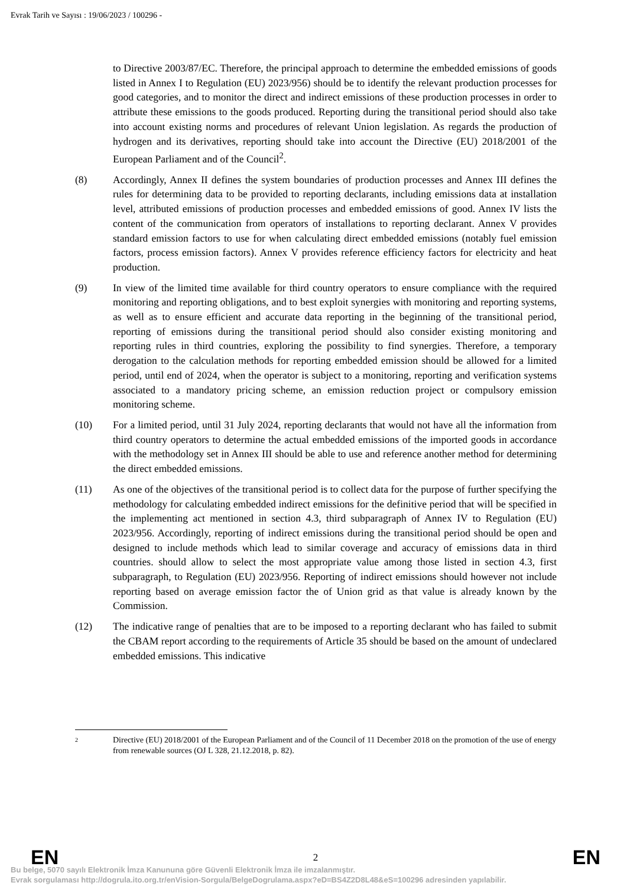Evrak Tarih ve Sayısı : 19/06/2023 / 100296 -
to Directive 2003/87/EC. Therefore, the principal approach to determine the embedded emissions of goods listed in Annex I to Regulation (EU) 2023/956) should be to identify the relevant production processes for good categories, and to monitor the direct and indirect emissions of these production processes in order to attribute these emissions to the goods produced. Reporting during the transitional period should also take into account existing norms and procedures of relevant Union legislation. As regards the production of hydrogen and its derivatives, reporting should take into account the Directive (EU) 2018/2001 of the European Parliament and of the Council<sup>2</sup>.
(8) Accordingly, Annex II defines the system boundaries of production processes and Annex III defines the rules for determining data to be provided to reporting declarants, including emissions data at installation level, attributed emissions of production processes and embedded emissions of good. Annex IV lists the content of the communication from operators of installations to reporting declarant. Annex V provides standard emission factors to use for when calculating direct embedded emissions (notably fuel emission factors, process emission factors). Annex V provides reference efficiency factors for electricity and heat production.
(9) In view of the limited time available for third country operators to ensure compliance with the required monitoring and reporting obligations, and to best exploit synergies with monitoring and reporting systems, as well as to ensure efficient and accurate data reporting in the beginning of the transitional period, reporting of emissions during the transitional period should also consider existing monitoring and reporting rules in third countries, exploring the possibility to find synergies. Therefore, a temporary derogation to the calculation methods for reporting embedded emission should be allowed for a limited period, until end of 2024, when the operator is subject to a monitoring, reporting and verification systems associated to a mandatory pricing scheme, an emission reduction project or compulsory emission monitoring scheme.
(10) For a limited period, until 31 July 2024, reporting declarants that would not have all the information from third country operators to determine the actual embedded emissions of the imported goods in accordance with the methodology set in Annex III should be able to use and reference another method for determining the direct embedded emissions.
(11) As one of the objectives of the transitional period is to collect data for the purpose of further specifying the methodology for calculating embedded indirect emissions for the definitive period that will be specified in the implementing act mentioned in section 4.3, third subparagraph of Annex IV to Regulation (EU) 2023/956. Accordingly, reporting of indirect emissions during the transitional period should be open and designed to include methods which lead to similar coverage and accuracy of emissions data in third countries. should allow to select the most appropriate value among those listed in section 4.3, first subparagraph, to Regulation (EU) 2023/956. Reporting of indirect emissions should however not include reporting based on average emission factor the of Union grid as that value is already known by the Commission.
(12) The indicative range of penalties that are to be imposed to a reporting declarant who has failed to submit the CBAM report according to the requirements of Article 35 should be based on the amount of undeclared embedded emissions. This indicative
2
Directive (EU) 2018/2001 of the European Parliament and of the Council of 11 December 2018 on the promotion of the use of energy from renewable sources (OJ L 328, 21.12.2018, p. 82).
EN 2 EN
Bu belge, 5070 sayılı Elektronik İmza Kanununa göre Güvenli Elektronik İmza ile imzalanmıştır.
Evrak sorgulaması http://dogrula.ito.org.tr/enVision-Sorgula/BelgeDogrulama.aspx?eD=BS4Z2D8L48&eS=100296 adresinden yapılabilir.